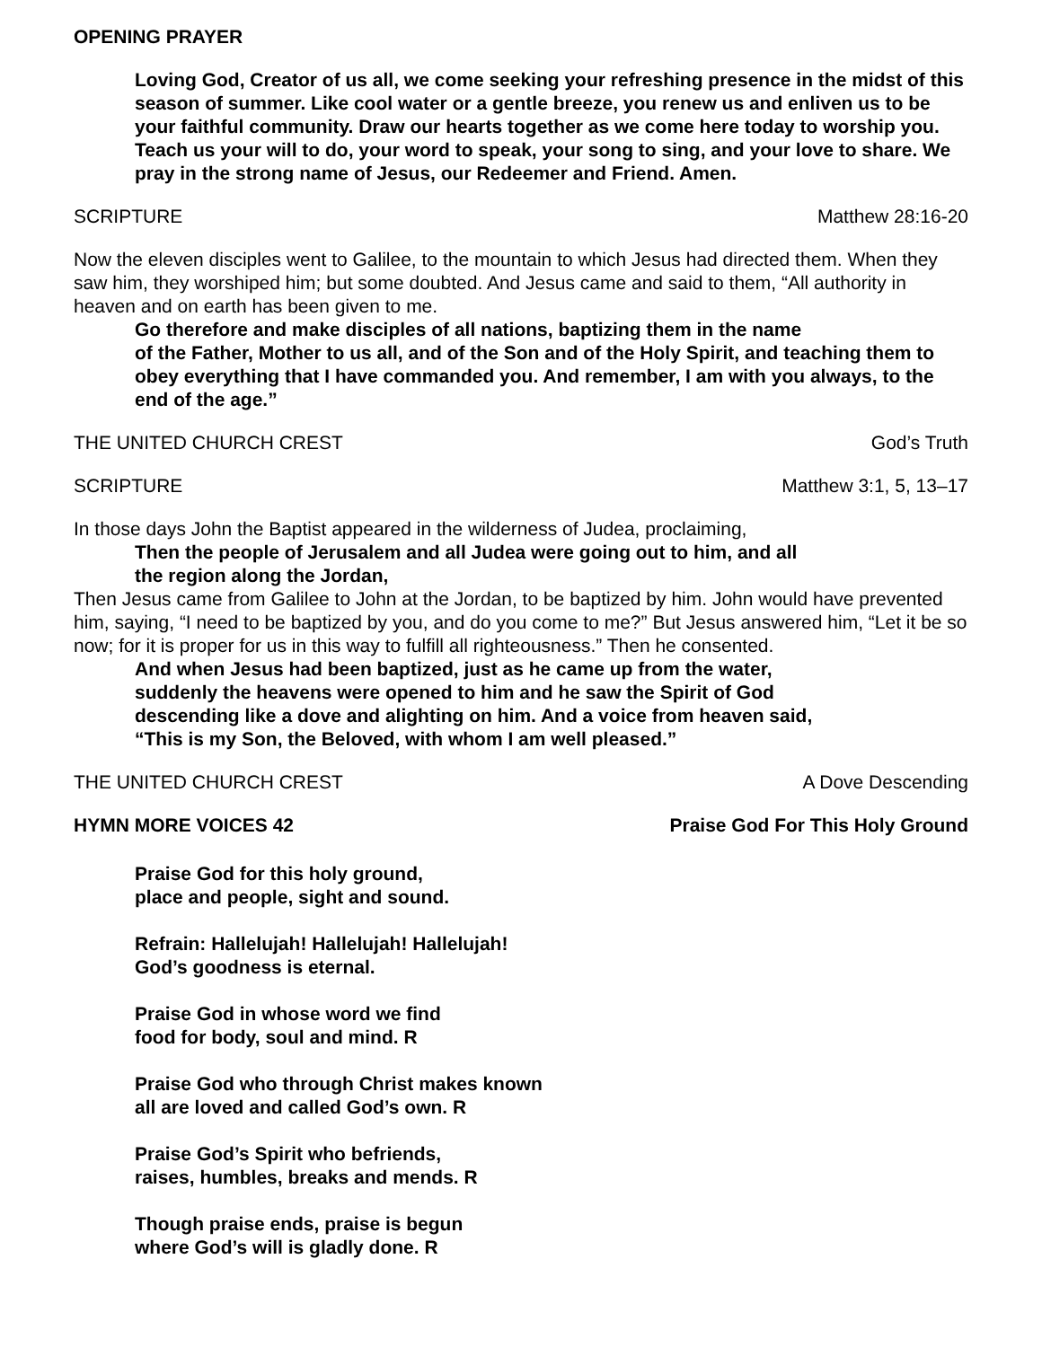OPENING PRAYER
Loving God, Creator of us all, we come seeking your refreshing presence in the midst of this season of summer. Like cool water or a gentle breeze, you renew us and enliven us to be your faithful community. Draw our hearts together as we come here today to worship you. Teach us your will to do, your word to speak, your song to sing, and your love to share. We pray in the strong name of Jesus, our Redeemer and Friend. Amen.
SCRIPTURE Matthew 28:16-20
Now the eleven disciples went to Galilee, to the mountain to which Jesus had directed them. When they saw him, they worshiped him; but some doubted. And Jesus came and said to them, “All authority in heaven and on earth has been given to me.
Go therefore and make disciples of all nations, baptizing them in the name
of the Father, Mother to us all, and of the Son and of the Holy Spirit, and teaching them to obey everything that I have commanded you. And remember, I am with you always, to the end of the age.”
THE UNITED CHURCH CREST God’s Truth
SCRIPTURE Matthew 3:1, 5, 13–17
In those days John the Baptist appeared in the wilderness of Judea, proclaiming,
Then the people of Jerusalem and all Judea were going out to him, and all
the region along the Jordan,
Then Jesus came from Galilee to John at the Jordan, to be baptized by him. John would have prevented him, saying, “I need to be baptized by you, and do you come to me?” But Jesus answered him, “Let it be so now; for it is proper for us in this way to fulfill all righteousness.” Then he consented.
And when Jesus had been baptized, just as he came up from the water,
suddenly the heavens were opened to him and he saw the Spirit of God
descending like a dove and alighting on him. And a voice from heaven said,
“This is my Son, the Beloved, with whom I am well pleased.”
THE UNITED CHURCH CREST A Dove Descending
HYMN MORE VOICES 42 Praise God For This Holy Ground
Praise God for this holy ground,
place and people, sight and sound.
Refrain: Hallelujah! Hallelujah! Hallelujah!
God’s goodness is eternal.
Praise God in whose word we find
food for body, soul and mind. R
Praise God who through Christ makes known
all are loved and called God’s own. R
Praise God’s Spirit who befriends,
raises, humbles, breaks and mends. R
Though praise ends, praise is begun
where God’s will is gladly done. R